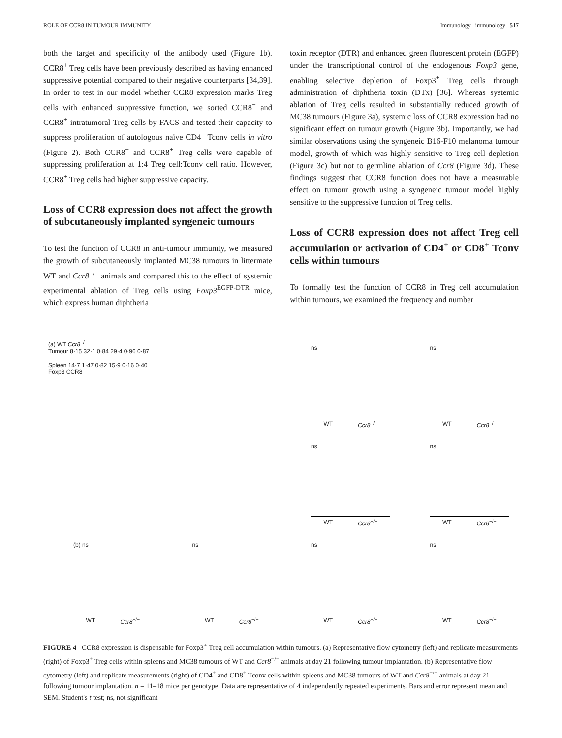ROLE OF CCR8 IN TUMOUR IMMUNITY Immunology immunology 517
both the target and specificity of the antibody used (Figure 1b). CCR8<sup>+</sup> Treg cells have been previously described as having enhanced suppressive potential compared to their negative counterparts [34,39]. In order to test in our model whether CCR8 expression marks Treg cells with enhanced suppressive function, we sorted CCR8<sup>−</sup> and CCR8<sup>+</sup> intratumoral Treg cells by FACS and tested their capacity to suppress proliferation of autologous naïve CD4<sup>+</sup> Tconv cells in vitro (Figure 2). Both CCR8<sup>−</sup> and CCR8<sup>+</sup> Treg cells were capable of suppressing proliferation at 1:4 Treg cell:Tconv cell ratio. However, CCR8<sup>+</sup> Treg cells had higher suppressive capacity.
Loss of CCR8 expression does not affect the growth of subcutaneously implanted syngeneic tumours
To test the function of CCR8 in anti-tumour immunity, we measured the growth of subcutaneously implanted MC38 tumours in littermate WT and Ccr8<sup>−/−</sup> animals and compared this to the effect of systemic experimental ablation of Treg cells using Foxp3<sup>EGFP-DTR</sup> mice, which express human diphtheria
toxin receptor (DTR) and enhanced green fluorescent protein (EGFP) under the transcriptional control of the endogenous Foxp3 gene, enabling selective depletion of Foxp3<sup>+</sup> Treg cells through administration of diphtheria toxin (DTx) [36]. Whereas systemic ablation of Treg cells resulted in substantially reduced growth of MC38 tumours (Figure 3a), systemic loss of CCR8 expression had no significant effect on tumour growth (Figure 3b). Importantly, we had similar observations using the syngeneic B16-F10 melanoma tumour model, growth of which was highly sensitive to Treg cell depletion (Figure 3c) but not to germline ablation of Ccr8 (Figure 3d). These findings suggest that CCR8 function does not have a measurable effect on tumour growth using a syngeneic tumour model highly sensitive to the suppressive function of Treg cells.
Loss of CCR8 expression does not affect Treg cell accumulation or activation of CD4<sup>+</sup> or CD8<sup>+</sup> Tconv cells within tumours
To formally test the function of CCR8 in Treg cell accumulation within tumours, we examined the frequency and number
(a) WT Ccr8<sup>−/−</sup>
Tumour 8·15 32·1 0·84 29·4 0·96 0·87
Spleen 14·7 1·47 0·82 15·9 0·16 0·40
Foxp3 CCR8
ns
WT Ccr8<sup>−/−</sup>
ns
WT Ccr8<sup>−/−</sup>
ns
WT Ccr8<sup>−/−</sup>
ns
WT Ccr8<sup>−/−</sup>
(b) ns
WT Ccr8<sup>−/−</sup>
ns
WT Ccr8<sup>−/−</sup>
ns
WT Ccr8<sup>−/−</sup>
ns
WT Ccr8<sup>−/−</sup>
FIGURE 4 CCR8 expression is dispensable for Foxp3<sup>+</sup> Treg cell accumulation within tumours. (a) Representative flow cytometry (left) and replicate measurements (right) of Foxp3<sup>+</sup> Treg cells within spleens and MC38 tumours of WT and Ccr8<sup>−/−</sup> animals at day 21 following tumour implantation. (b) Representative flow cytometry (left) and replicate measurements (right) of CD4<sup>+</sup> and CD8<sup>+</sup> Tconv cells within spleens and MC38 tumours of WT and Ccr8<sup>−/−</sup> animals at day 21 following tumour implantation. n = 11–18 mice per genotype. Data are representative of 4 independently repeated experiments. Bars and error represent mean and SEM. Student's t test; ns, not significant